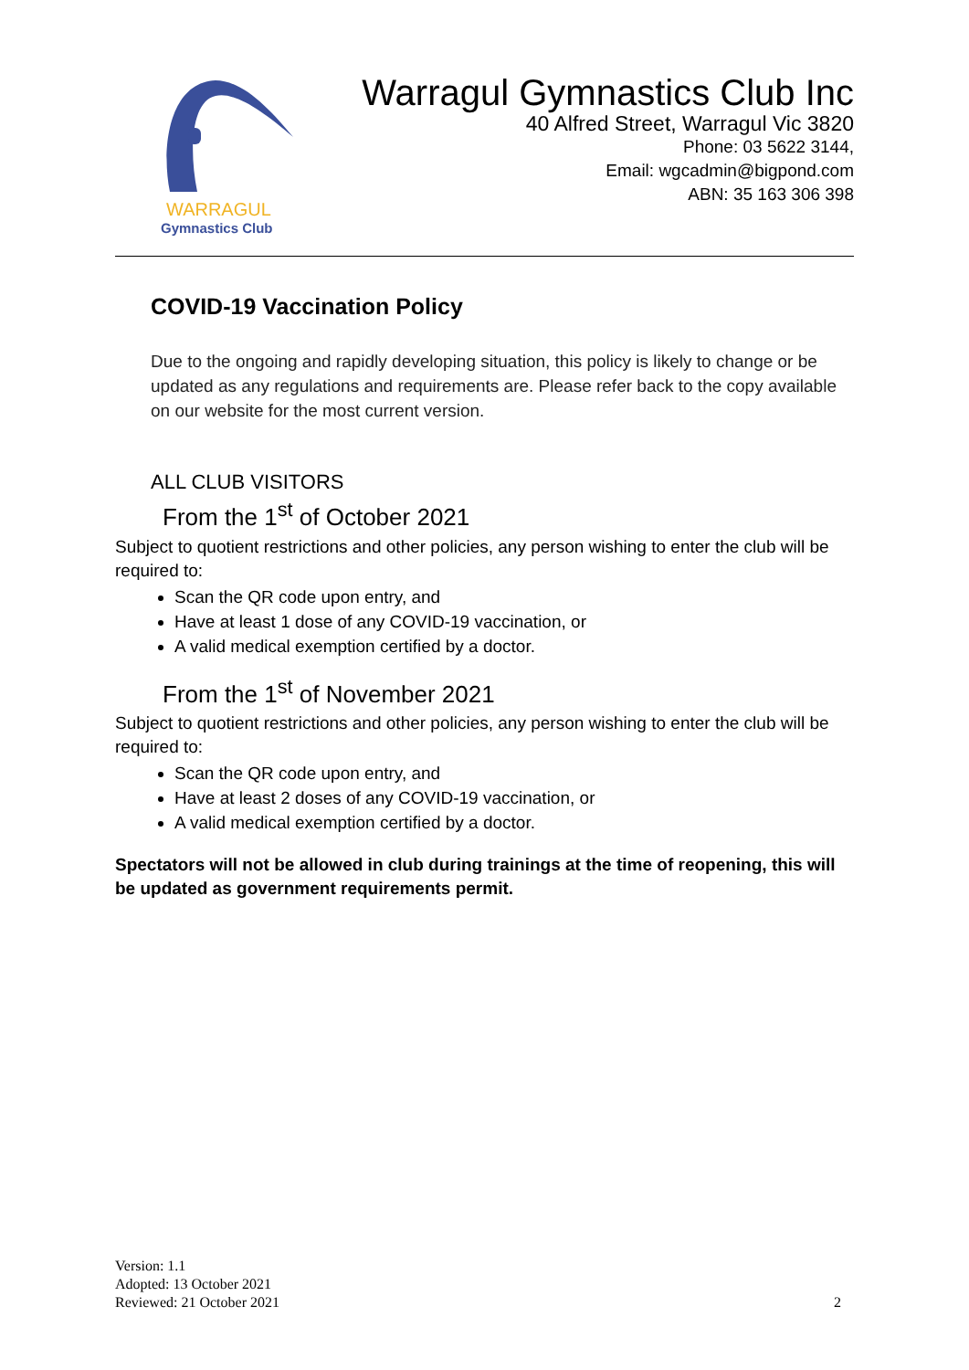WARRAGUL
Gymnastics Club
Warragul Gymnastics Club Inc
40 Alfred Street, Warragul Vic 3820
Phone: 03 5622 3144,
Email: wgcadmin@bigpond.com
ABN: 35 163 306 398
COVID-19 Vaccination Policy
Due to the ongoing and rapidly developing situation, this policy is likely to change or be updated as any regulations and requirements are. Please refer back to the copy available on our website for the most current version.
ALL CLUB VISITORS
From the 1<sup>st</sup> of October 2021
Subject to quotient restrictions and other policies, any person wishing to enter the club will be required to:
Scan the QR code upon entry, and
Have at least 1 dose of any COVID-19 vaccination, or
A valid medical exemption certified by a doctor.
From the 1<sup>st</sup> of November 2021
Subject to quotient restrictions and other policies, any person wishing to enter the club will be required to:
Scan the QR code upon entry, and
Have at least 2 doses of any COVID-19 vaccination, or
A valid medical exemption certified by a doctor.
Spectators will not be allowed in club during trainings at the time of reopening, this will be updated as government requirements permit.
Version: 1.1
Adopted: 13 October 2021
Reviewed: 21 October 2021
2